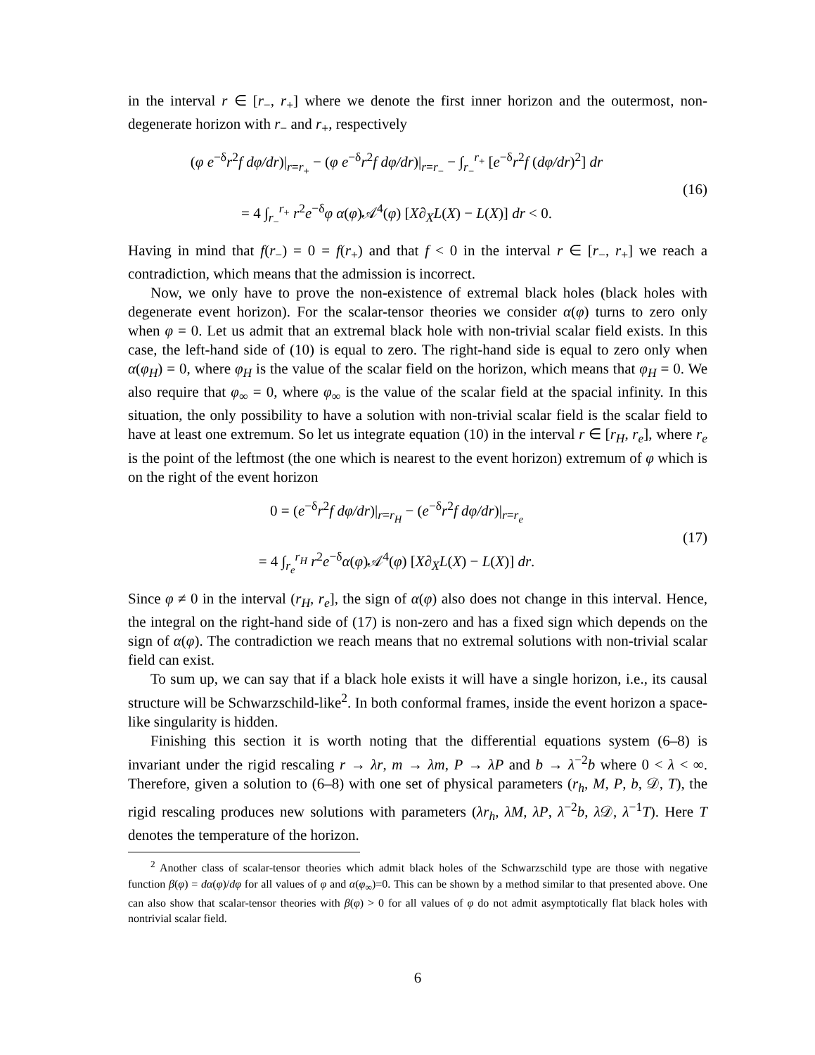in the interval r ∈ [r<sub>−</sub>, r<sub>+</sub>] where we denote the first inner horizon and the outermost, non-degenerate horizon with r<sub>−</sub> and r<sub>+</sub>, respectively
(φ e<sup>−δ</sup>r<sup>2</sup>f dφ/dr)|<sub>r=r<sub>+</sub></sub> − (φ e<sup>−δ</sup>r<sup>2</sup>f dφ/dr)|<sub>r=r<sub>−</sub></sub> − ∫<sub>r<sub>−</sub></sub><sup>r<sub>+</sub></sup> [e<sup>−δ</sup>r<sup>2</sup>f (dφ/dr)<sup>2</sup>] dr
= 4 ∫<sub>r<sub>−</sub></sub><sup>r<sub>+</sub></sup> r<sup>2</sup>e<sup>−δ</sup>φ α(φ)𝒜<sup>4</sup>(φ) [X∂<sub>X</sub>L(X) − L(X)] dr < 0.
(16)
Having in mind that f(r<sub>−</sub>) = 0 = f(r<sub>+</sub>) and that f < 0 in the interval r ∈ [r<sub>−</sub>, r<sub>+</sub>] we reach a contradiction, which means that the admission is incorrect.
Now, we only have to prove the non-existence of extremal black holes (black holes with degenerate event horizon). For the scalar-tensor theories we consider α(φ) turns to zero only when φ = 0. Let us admit that an extremal black hole with non-trivial scalar field exists. In this case, the left-hand side of (10) is equal to zero. The right-hand side is equal to zero only when α(φ<sub>H</sub>) = 0, where φ<sub>H</sub> is the value of the scalar field on the horizon, which means that φ<sub>H</sub> = 0. We also require that φ<sub>∞</sub> = 0, where φ<sub>∞</sub> is the value of the scalar field at the spacial infinity. In this situation, the only possibility to have a solution with non-trivial scalar field is the scalar field to have at least one extremum. So let us integrate equation (10) in the interval r ∈ [r<sub>H</sub>, r<sub>e</sub>], where r<sub>e</sub> is the point of the leftmost (the one which is nearest to the event horizon) extremum of φ which is on the right of the event horizon
0 = (e<sup>−δ</sup>r<sup>2</sup>f dφ/dr)|<sub>r=r<sub>H</sub></sub> − (e<sup>−δ</sup>r<sup>2</sup>f dφ/dr)|<sub>r=r<sub>e</sub></sub>
= 4 ∫<sub>r<sub>e</sub></sub><sup>r<sub>H</sub></sup> r<sup>2</sup>e<sup>−δ</sup>α(φ)𝒜<sup>4</sup>(φ) [X∂<sub>X</sub>L(X) − L(X)] dr.
(17)
Since φ ≠ 0 in the interval (r<sub>H</sub>, r<sub>e</sub>], the sign of α(φ) also does not change in this interval. Hence, the integral on the right-hand side of (17) is non-zero and has a fixed sign which depends on the sign of α(φ). The contradiction we reach means that no extremal solutions with non-trivial scalar field can exist.
To sum up, we can say that if a black hole exists it will have a single horizon, i.e., its causal structure will be Schwarzschild-like<sup>2</sup>. In both conformal frames, inside the event horizon a space-like singularity is hidden.
Finishing this section it is worth noting that the differential equations system (6–8) is invariant under the rigid rescaling r → λr, m → λm, P → λP and b → λ<sup>−2</sup>b where 0 < λ < ∞. Therefore, given a solution to (6–8) with one set of physical parameters (r<sub>h</sub>, M, P, b, 𝒟, T), the rigid rescaling produces new solutions with parameters (λr<sub>h</sub>, λM, λP, λ<sup>−2</sup>b, λ 𝒟, λ<sup>−1</sup>T). Here T denotes the temperature of the horizon.
<sup>2</sup> Another class of scalar-tensor theories which admit black holes of the Schwarzschild type are those with negative function β(φ) = dα(φ)/dφ for all values of φ and α(φ<sub>∞</sub>)=0. This can be shown by a method similar to that presented above. One can also show that scalar-tensor theories with β(φ) > 0 for all values of φ do not admit asymptotically flat black holes with nontrivial scalar field.
6